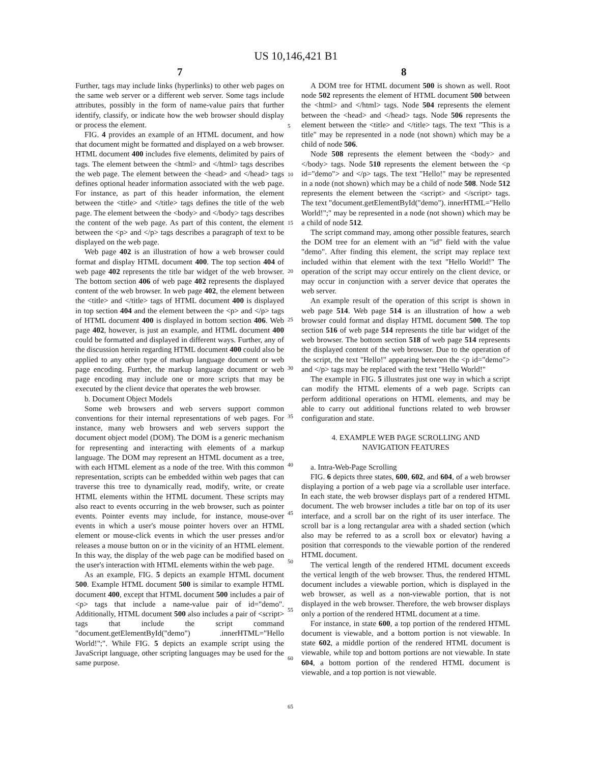US 10,146,421 B1
7 8
Further, tags may include links (hyperlinks) to other web pages on the same web server or a different web server. Some tags include attributes, possibly in the form of name-value pairs that further identify, classify, or indicate how the web browser should display or process the element.
FIG. 4 provides an example of an HTML document, and how that document might be formatted and displayed on a web browser. HTML document 400 includes five elements, delimited by pairs of tags. The element between the <html> and </html> tags describes the web page. The element between the <head> and </head> tags defines optional header information associated with the web page. For instance, as part of this header information, the element between the <title> and </title> tags defines the title of the web page. The element between the <body> and </body> tags describes the content of the web page. As part of this content, the element between the <p> and </p> tags describes a paragraph of text to be displayed on the web page.
Web page 402 is an illustration of how a web browser could format and display HTML document 400. The top section 404 of web page 402 represents the title bar widget of the web browser. The bottom section 406 of web page 402 represents the displayed content of the web browser. In web page 402, the element between the <title> and </title> tags of HTML document 400 is displayed in top section 404 and the element between the <p> and </p> tags of HTML document 400 is displayed in bottom section 406. Web page 402, however, is just an example, and HTML document 400 could be formatted and displayed in different ways. Further, any of the discussion herein regarding HTML document 400 could also be applied to any other type of markup language document or web page encoding. Further, the markup language document or web page encoding may include one or more scripts that may be executed by the client device that operates the web browser.
b. Document Object Models
Some web browsers and web servers support common conventions for their internal representations of web pages. For instance, many web browsers and web servers support the document object model (DOM). The DOM is a generic mechanism for representing and interacting with elements of a markup language. The DOM may represent an HTML document as a tree, with each HTML element as a node of the tree. With this common representation, scripts can be embedded within web pages that can traverse this tree to dynamically read, modify, write, or create HTML elements within the HTML document. These scripts may also react to events occurring in the web browser, such as pointer events. Pointer events may include, for instance, mouse-over events in which a user's mouse pointer hovers over an HTML element or mouse-click events in which the user presses and/or releases a mouse button on or in the vicinity of an HTML element. In this way, the display of the web page can be modified based on the user's interaction with HTML elements within the web page.
As an example, FIG. 5 depicts an example HTML document 500. Example HTML document 500 is similar to example HTML document 400, except that HTML document 500 includes a pair of <p> tags that include a name-value pair of id="demo". Additionally, HTML document 500 also includes a pair of <script> tags that include the script command "document.getElementById("demo") .innerHTML="Hello World!";". While FIG. 5 depicts an example script using the JavaScript language, other scripting languages may be used for the same purpose.
5
10
15
20
25
30
35
40
45
50
55
60
65
A DOM tree for HTML document 500 is shown as well. Root node 502 represents the element of HTML document 500 between the <html> and </html> tags. Node 504 represents the element between the <head> and </head> tags. Node 506 represents the element between the <title> and </title> tags. The text "This is a title" may be represented in a node (not shown) which may be a child of node 506.
Node 508 represents the element between the <body> and </body> tags. Node 510 represents the element between the <p id="demo"> and </p> tags. The text "Hello!" may be represented in a node (not shown) which may be a child of node 508. Node 512 represents the element between the <script> and </script> tags. The text "document.getElementById("demo"). innerHTML="Hello World!";" may be represented in a node (not shown) which may be a child of node 512.
The script command may, among other possible features, search the DOM tree for an element with an "id" field with the value "demo". After finding this element, the script may replace text included within that element with the text "Hello World!" The operation of the script may occur entirely on the client device, or may occur in conjunction with a server device that operates the web server.
An example result of the operation of this script is shown in web page 514. Web page 514 is an illustration of how a web browser could format and display HTML document 500. The top section 516 of web page 514 represents the title bar widget of the web browser. The bottom section 518 of web page 514 represents the displayed content of the web browser. Due to the operation of the script, the text "Hello!" appearing between the <p id="demo"> and </p> tags may be replaced with the text "Hello World!"
The example in FIG. 5 illustrates just one way in which a script can modify the HTML elements of a web page. Scripts can perform additional operations on HTML elements, and may be able to carry out additional functions related to web browser configuration and state.
4. EXAMPLE WEB PAGE SCROLLING AND
NAVIGATION FEATURES
a. Intra-Web-Page Scrolling
FIG. 6 depicts three states, 600, 602, and 604, of a web browser displaying a portion of a web page via a scrollable user interface. In each state, the web browser displays part of a rendered HTML document. The web browser includes a title bar on top of its user interface, and a scroll bar on the right of its user interface. The scroll bar is a long rectangular area with a shaded section (which also may be referred to as a scroll box or elevator) having a position that corresponds to the viewable portion of the rendered HTML document.
The vertical length of the rendered HTML document exceeds the vertical length of the web browser. Thus, the rendered HTML document includes a viewable portion, which is displayed in the web browser, as well as a non-viewable portion, that is not displayed in the web browser. Therefore, the web browser displays only a portion of the rendered HTML document at a time.
For instance, in state 600, a top portion of the rendered HTML document is viewable, and a bottom portion is not viewable. In state 602, a middle portion of the rendered HTML document is viewable, while top and bottom portions are not viewable. In state 604, a bottom portion of the rendered HTML document is viewable, and a top portion is not viewable.